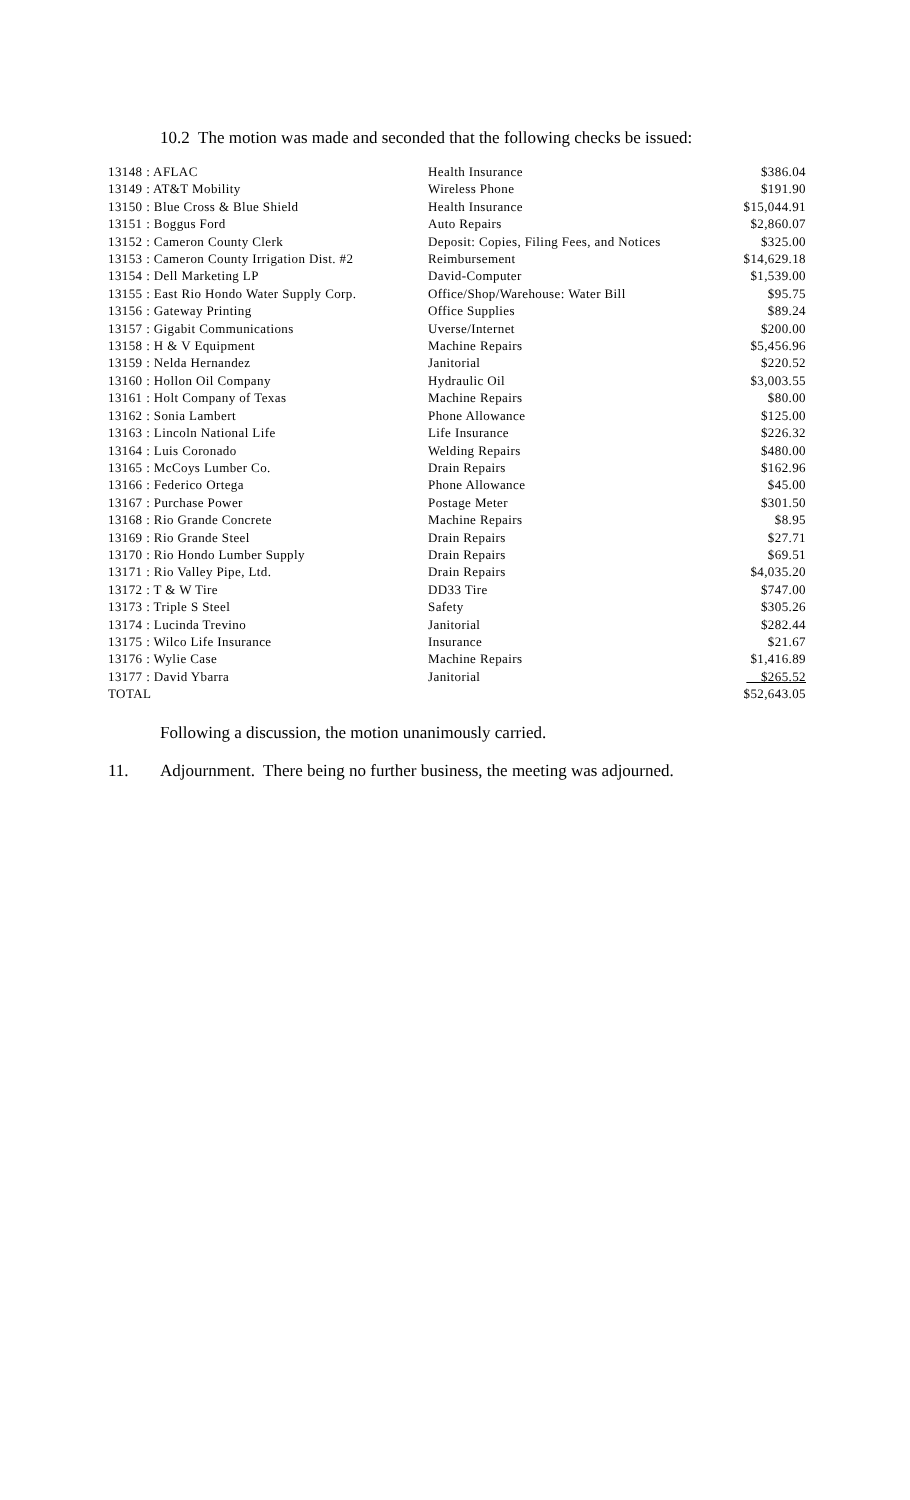10.2 The motion was made and seconded that the following checks be issued:
| 13148 : AFLAC | Health Insurance | $386.04 |
| 13149 : AT&T Mobility | Wireless Phone | $191.90 |
| 13150 : Blue Cross & Blue Shield | Health Insurance | $15,044.91 |
| 13151 : Boggus Ford | Auto Repairs | $2,860.07 |
| 13152 : Cameron County Clerk | Deposit: Copies, Filing Fees, and Notices | $325.00 |
| 13153 : Cameron County Irrigation Dist. #2 | Reimbursement | $14,629.18 |
| 13154 : Dell Marketing LP | David-Computer | $1,539.00 |
| 13155 : East Rio Hondo Water Supply Corp. | Office/Shop/Warehouse: Water Bill | $95.75 |
| 13156 : Gateway Printing | Office Supplies | $89.24 |
| 13157 : Gigabit Communications | Uverse/Internet | $200.00 |
| 13158 : H & V Equipment | Machine Repairs | $5,456.96 |
| 13159 : Nelda Hernandez | Janitorial | $220.52 |
| 13160 : Hollon Oil Company | Hydraulic Oil | $3,003.55 |
| 13161 : Holt Company of Texas | Machine Repairs | $80.00 |
| 13162 : Sonia Lambert | Phone Allowance | $125.00 |
| 13163 : Lincoln National Life | Life Insurance | $226.32 |
| 13164 : Luis Coronado | Welding Repairs | $480.00 |
| 13165 : McCoys Lumber Co. | Drain Repairs | $162.96 |
| 13166 : Federico Ortega | Phone Allowance | $45.00 |
| 13167 : Purchase Power | Postage Meter | $301.50 |
| 13168 : Rio Grande Concrete | Machine Repairs | $8.95 |
| 13169 : Rio Grande Steel | Drain Repairs | $27.71 |
| 13170 : Rio Hondo Lumber Supply | Drain Repairs | $69.51 |
| 13171 : Rio Valley Pipe, Ltd. | Drain Repairs | $4,035.20 |
| 13172 : T & W Tire | DD33 Tire | $747.00 |
| 13173 : Triple S Steel | Safety | $305.26 |
| 13174 : Lucinda Trevino | Janitorial | $282.44 |
| 13175 : Wilco Life Insurance | Insurance | $21.67 |
| 13176 : Wylie Case | Machine Repairs | $1,416.89 |
| 13177 : David Ybarra | Janitorial | $265.52 |
| TOTAL | | $52,643.05 |
Following a discussion, the motion unanimously carried.
11. Adjournment. There being no further business, the meeting was adjourned.